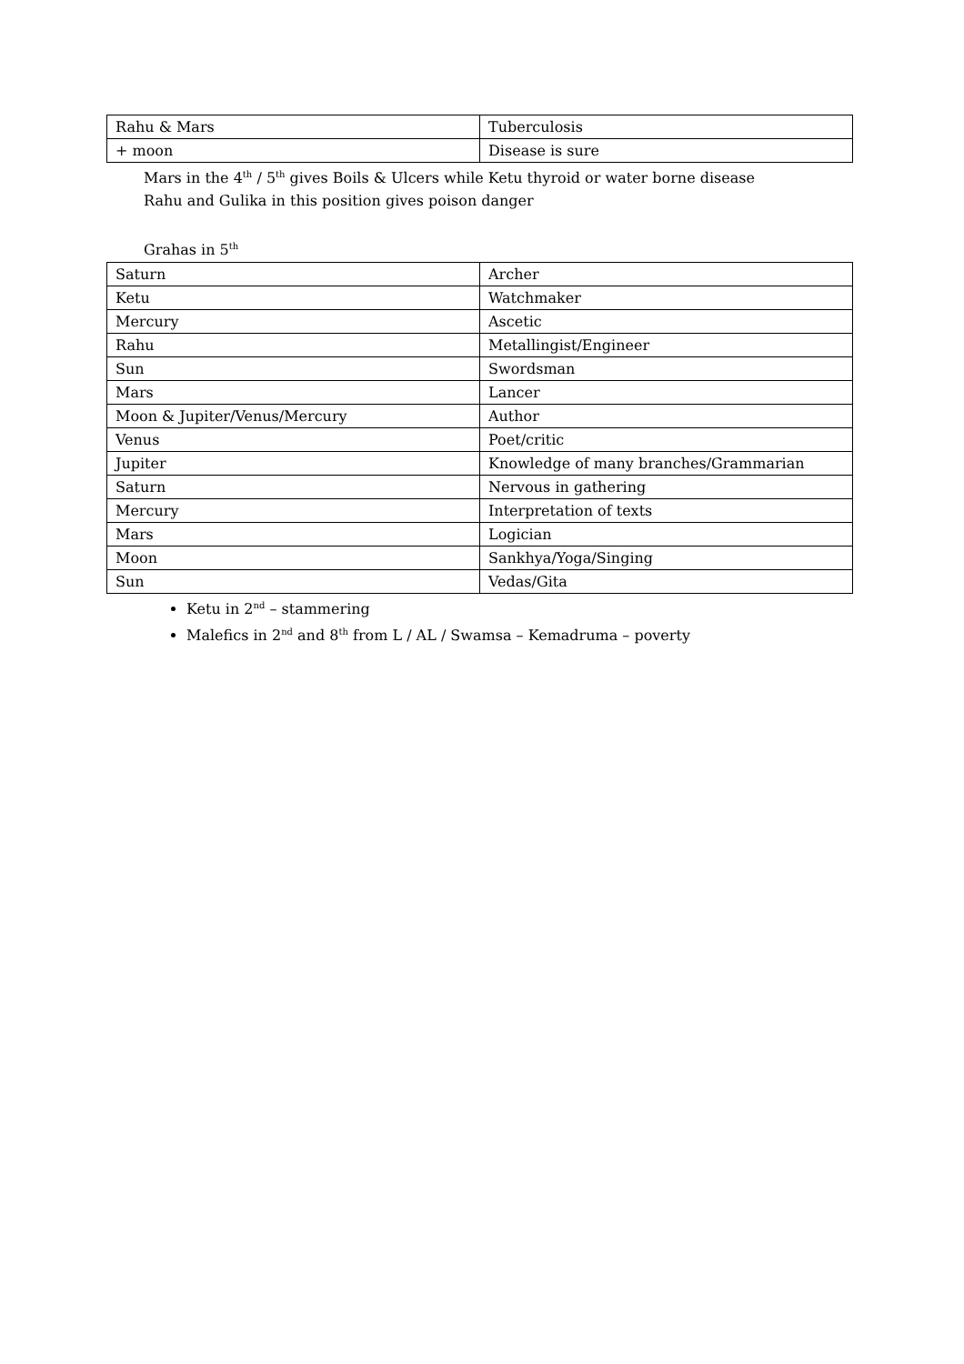| Rahu & Mars | Tuberculosis |
| + moon | Disease is sure |
Mars in the 4<sup>th</sup> / 5<sup>th</sup> gives Boils & Ulcers while Ketu thyroid or water borne disease
Rahu and Gulika in this position gives poison danger
Grahas in 5<sup>th</sup>
| Saturn | Archer |
| Ketu | Watchmaker |
| Mercury | Ascetic |
| Rahu | Metallingist/Engineer |
| Sun | Swordsman |
| Mars | Lancer |
| Moon & Jupiter/Venus/Mercury | Author |
| Venus | Poet/critic |
| Jupiter | Knowledge of many branches/Grammarian |
| Saturn | Nervous in gathering |
| Mercury | Interpretation of texts |
| Mars | Logician |
| Moon | Sankhya/Yoga/Singing |
| Sun | Vedas/Gita |
Ketu in 2<sup>nd</sup> – stammering
Malefics in 2<sup>nd</sup> and 8<sup>th</sup> from L / AL / Swamsa – Kemadruma – poverty